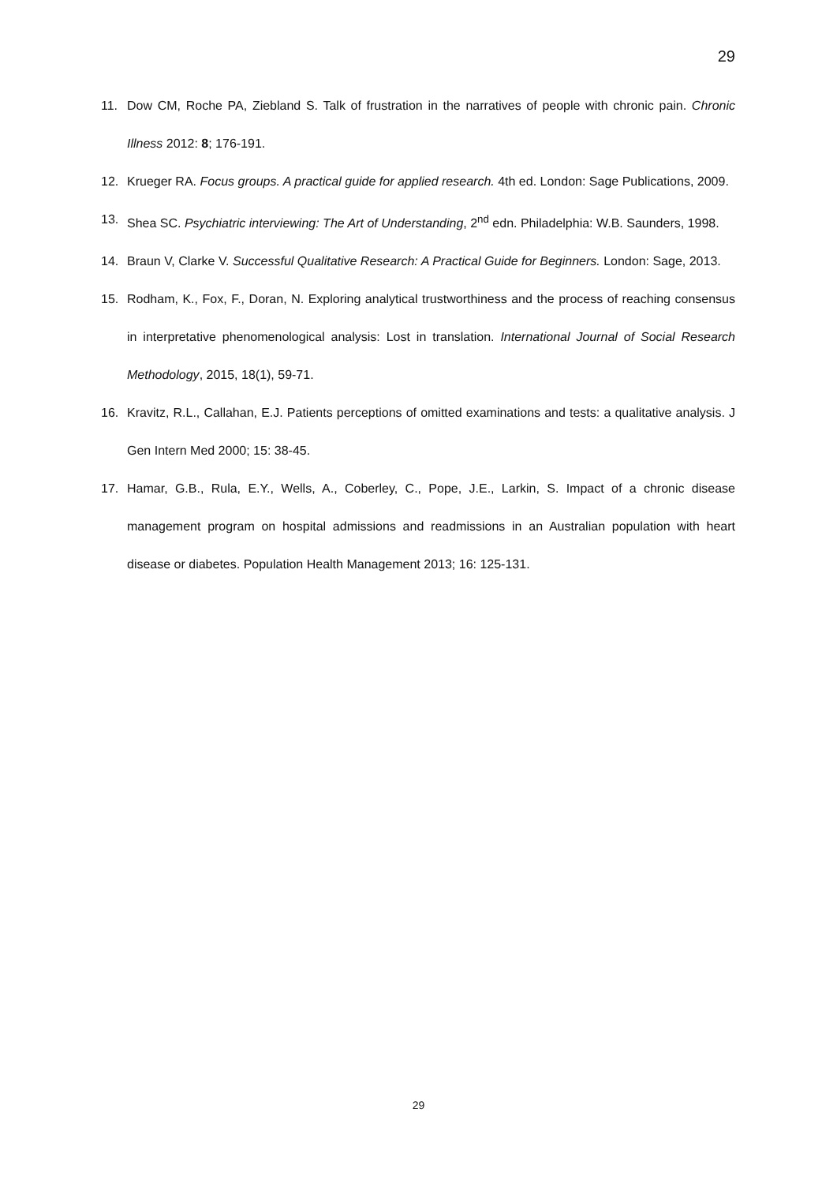29
11. Dow CM, Roche PA, Ziebland S. Talk of frustration in the narratives of people with chronic pain. Chronic Illness 2012: 8; 176-191.
12. Krueger RA. Focus groups. A practical guide for applied research. 4th ed. London: Sage Publications, 2009.
13. Shea SC. Psychiatric interviewing: The Art of Understanding, 2<sup>nd</sup> edn. Philadelphia: W.B. Saunders, 1998.
14. Braun V, Clarke V. Successful Qualitative Research: A Practical Guide for Beginners. London: Sage, 2013.
15. Rodham, K., Fox, F., Doran, N. Exploring analytical trustworthiness and the process of reaching consensus in interpretative phenomenological analysis: Lost in translation. International Journal of Social Research Methodology, 2015, 18(1), 59-71.
16. Kravitz, R.L., Callahan, E.J. Patients perceptions of omitted examinations and tests: a qualitative analysis. J Gen Intern Med 2000; 15: 38-45.
17. Hamar, G.B., Rula, E.Y., Wells, A., Coberley, C., Pope, J.E., Larkin, S. Impact of a chronic disease management program on hospital admissions and readmissions in an Australian population with heart disease or diabetes. Population Health Management 2013; 16: 125-131.
29